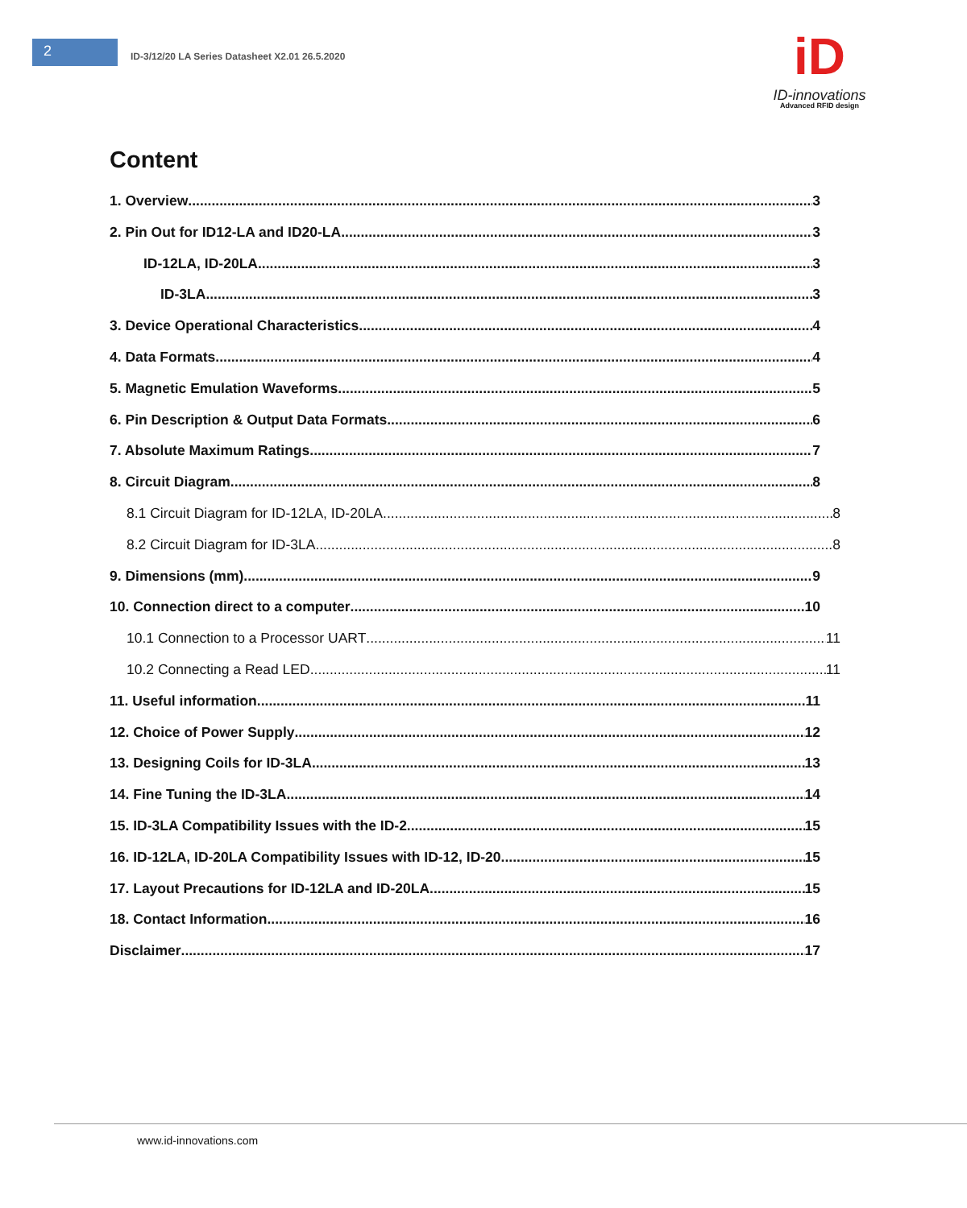2
ID-3/12/20 LA Series Datasheet X2.01 26.5.2020
iD
ID-innovations
Advanced RFID design
Content
1. Overview 3
2. Pin Out for ID12-LA and ID20-LA 3
ID-12LA, ID-20LA 3
ID-3LA 3
3. Device Operational Characteristics 4
4. Data Formats 4
5. Magnetic Emulation Waveforms 5
6. Pin Description & Output Data Formats 6
7. Absolute Maximum Ratings 7
8. Circuit Diagram 8
8.1 Circuit Diagram for ID-12LA, ID-20LA 8
8.2 Circuit Diagram for ID-3LA 8
9. Dimensions (mm) 9
10. Connection direct to a computer 10
10.1 Connection to a Processor UART 11
10.2 Connecting a Read LED 11
11. Useful information 11
12. Choice of Power Supply 12
13. Designing Coils for ID-3LA 13
14. Fine Tuning the ID-3LA 14
15. ID-3LA Compatibility Issues with the ID-2 15
16. ID-12LA, ID-20LA Compatibility Issues with ID-12, ID-20 15
17. Layout Precautions for ID-12LA and ID-20LA 15
18. Contact Information 16
Disclaimer 17
www.id-innovations.com